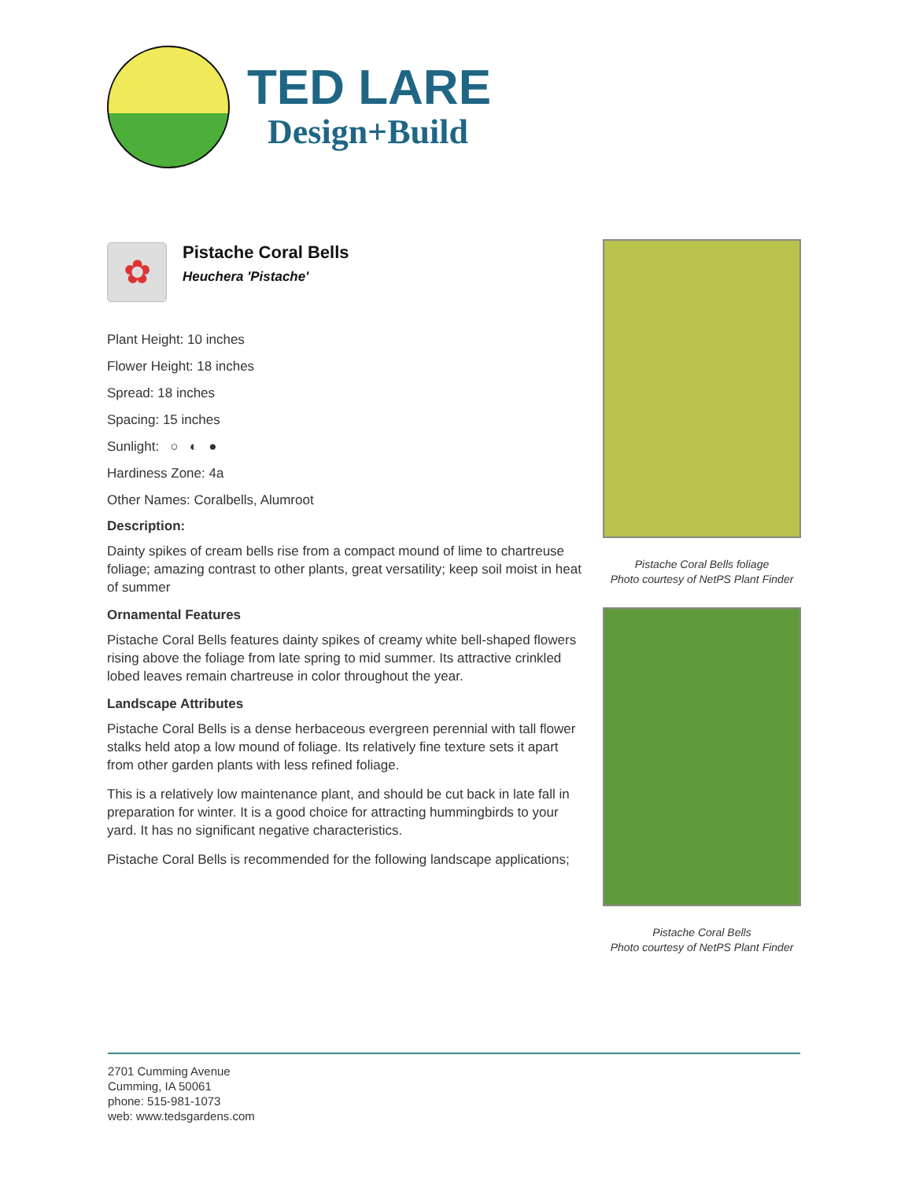TED LARE
Design+Build
✿
Pistache Coral Bells
Heuchera 'Pistache'
Plant Height: 10 inches
Flower Height: 18 inches
Spread: 18 inches
Spacing: 15 inches
Sunlight: ○ ◐ ●
Hardiness Zone: 4a
Other Names: Coralbells, Alumroot
Description:
Dainty spikes of cream bells rise from a compact mound of lime to chartreuse foliage; amazing contrast to other plants, great versatility; keep soil moist in heat of summer
Ornamental Features
Pistache Coral Bells features dainty spikes of creamy white bell-shaped flowers rising above the foliage from late spring to mid summer. Its attractive crinkled lobed leaves remain chartreuse in color throughout the year.
Landscape Attributes
Pistache Coral Bells is a dense herbaceous evergreen perennial with tall flower stalks held atop a low mound of foliage. Its relatively fine texture sets it apart from other garden plants with less refined foliage.
This is a relatively low maintenance plant, and should be cut back in late fall in preparation for winter. It is a good choice for attracting hummingbirds to your yard. It has no significant negative characteristics.
Pistache Coral Bells is recommended for the following landscape applications;
Pistache Coral Bells foliage
Photo courtesy of NetPS Plant Finder
Pistache Coral Bells
Photo courtesy of NetPS Plant Finder
2701 Cumming Avenue
Cumming, IA 50061
phone: 515-981-1073
web: www.tedsgardens.com